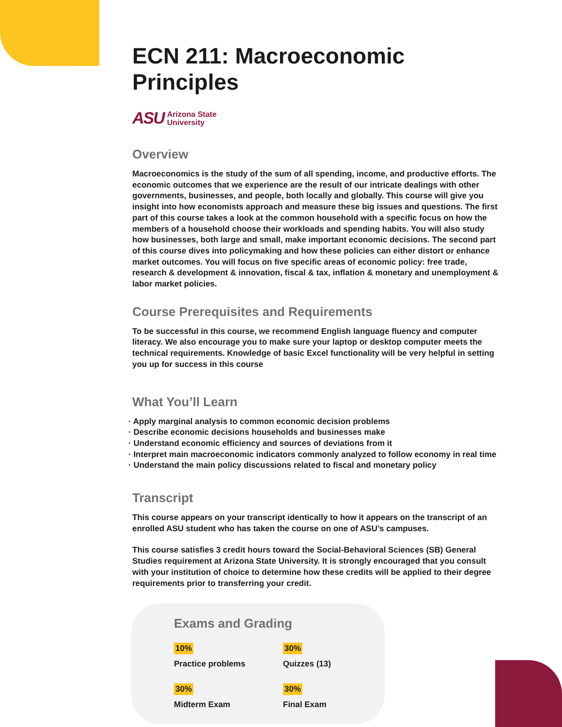ECN 211: Macroeconomic Principles
ASU Arizona State
University
Overview
Macroeconomics is the study of the sum of all spending, income, and productive efforts. The economic outcomes that we experience are the result of our intricate dealings with other governments, businesses, and people, both locally and globally. This course will give you insight into how economists approach and measure these big issues and questions. The first part of this course takes a look at the common household with a specific focus on how the members of a household choose their workloads and spending habits. You will also study how businesses, both large and small, make important economic decisions. The second part of this course dives into policymaking and how these policies can either distort or enhance market outcomes. You will focus on five specific areas of economic policy: free trade, research & development & innovation, fiscal & tax, inflation & monetary and unemployment & labor market policies.
Course Prerequisites and Requirements
To be successful in this course, we recommend English language fluency and computer literacy. We also encourage you to make sure your laptop or desktop computer meets the technical requirements. Knowledge of basic Excel functionality will be very helpful in setting you up for success in this course
What You’ll Learn
· Apply marginal analysis to common economic decision problems
· Describe economic decisions households and businesses make
· Understand economic efficiency and sources of deviations from it
· Interpret main macroeconomic indicators commonly analyzed to follow economy in real time
· Understand the main policy discussions related to fiscal and monetary policy
Transcript
This course appears on your transcript identically to how it appears on the transcript of an enrolled ASU student who has taken the course on one of ASU’s campuses.
This course satisfies 3 credit hours toward the Social-Behavioral Sciences (SB) General Studies requirement at Arizona State University. It is strongly encouraged that you consult with your institution of choice to determine how these credits will be applied to their degree requirements prior to transferring your credit.
Exams and Grading
10%
Practice problems
30%
Quizzes (13)
30%
Midterm Exam
30%
Final Exam